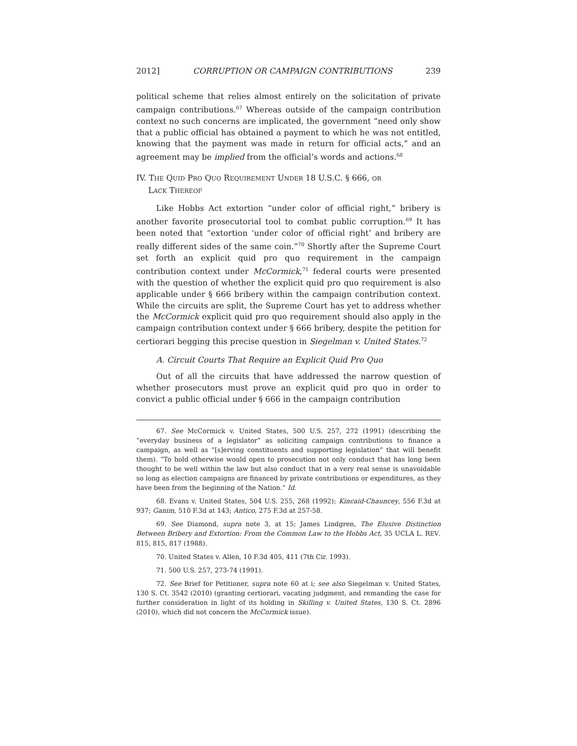2012] CORRUPTION OR CAMPAIGN CONTRIBUTIONS 239
political scheme that relies almost entirely on the solicitation of private campaign contributions.<sup>67</sup> Whereas outside of the campaign contribution context no such concerns are implicated, the government “need only show that a public official has obtained a payment to which he was not entitled, knowing that the payment was made in return for official acts,” and an agreement may be implied from the official’s words and actions.<sup>68</sup>
IV. THE QUID PRO QUO REQUIREMENT UNDER 18 U.S.C. § 666, OR
LACK THEREOF
Like Hobbs Act extortion “under color of official right,” bribery is another favorite prosecutorial tool to combat public corruption.<sup>69</sup> It has been noted that “extortion ‘under color of official right’ and bribery are really different sides of the same coin.”<sup>70</sup> Shortly after the Supreme Court set forth an explicit quid pro quo requirement in the campaign contribution context under McCormick,<sup>71</sup> federal courts were presented with the question of whether the explicit quid pro quo requirement is also applicable under § 666 bribery within the campaign contribution context. While the circuits are split, the Supreme Court has yet to address whether the McCormick explicit quid pro quo requirement should also apply in the campaign contribution context under § 666 bribery, despite the petition for certiorari begging this precise question in Siegelman v. United States.<sup>72</sup>
A. Circuit Courts That Require an Explicit Quid Pro Quo
Out of all the circuits that have addressed the narrow question of whether prosecutors must prove an explicit quid pro quo in order to convict a public official under § 666 in the campaign contribution
67. See McCormick v. United States, 500 U.S. 257, 272 (1991) (describing the “everyday business of a legislator” as soliciting campaign contributions to finance a campaign, as well as “[s]erving constituents and supporting legislation” that will benefit them). “To hold otherwise would open to prosecution not only conduct that has long been thought to be well within the law but also conduct that in a very real sense is unavoidable so long as election campaigns are financed by private contributions or expenditures, as they have been from the beginning of the Nation.” Id.
68. Evans v. United States, 504 U.S. 255, 268 (1992); Kincaid-Chauncey, 556 F.3d at 937; Ganim, 510 F.3d at 143; Antico, 275 F.3d at 257-58.
69. See Diamond, supra note 3, at 15; James Lindgren, The Elusive Distinction Between Bribery and Extortion: From the Common Law to the Hobbs Act, 35 UCLA L. REV. 815, 815, 817 (1988).
70. United States v. Allen, 10 F.3d 405, 411 (7th Cir. 1993).
71. 500 U.S. 257, 273-74 (1991).
72. See Brief for Petitioner, supra note 60 at i; see also Siegelman v. United States, 130 S. Ct. 3542 (2010) (granting certiorari, vacating judgment, and remanding the case for further consideration in light of its holding in Skilling v. United States, 130 S. Ct. 2896 (2010), which did not concern the McCormick issue).